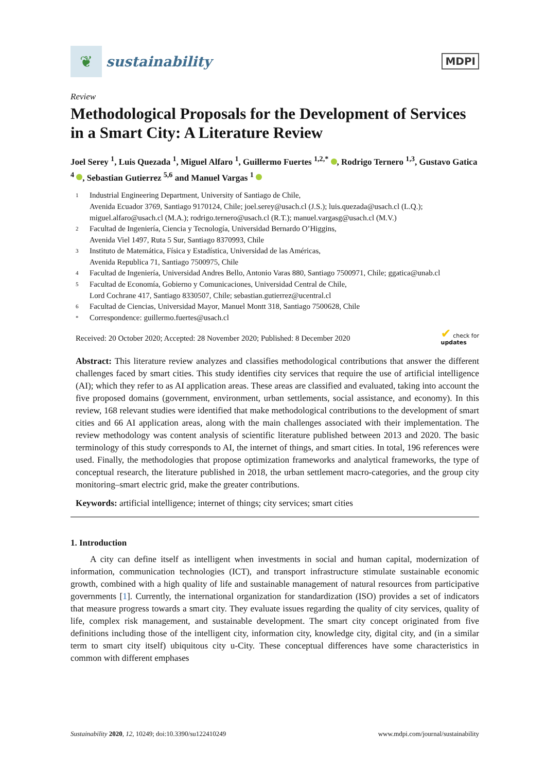❦
sustainability
MDPI
Review
Methodological Proposals for the Development of Services in a Smart City: A Literature Review
Joel Serey <sup>1</sup>, Luis Quezada <sup>1</sup>, Miguel Alfaro <sup>1</sup>, Guillermo Fuertes <sup>1,2,*</sup> , Rodrigo Ternero <sup>1,3</sup>, Gustavo Gatica <sup>4</sup> , Sebastian Gutierrez <sup>5,6</sup> and Manuel Vargas <sup>1</sup>
1 Industrial Engineering Department, University of Santiago de Chile,
Avenida Ecuador 3769, Santiago 9170124, Chile; joel.serey@usach.cl (J.S.); luis.quezada@usach.cl (L.Q.); miguel.alfaro@usach.cl (M.A.); rodrigo.ternero@usach.cl (R.T.); manuel.vargasg@usach.cl (M.V.)
2 Facultad de Ingeniería, Ciencia y Tecnología, Universidad Bernardo O’Higgins,
Avenida Viel 1497, Ruta 5 Sur, Santiago 8370993, Chile
3 Instituto de Matemática, Física y Estadística, Universidad de las Américas,
Avenida Republica 71, Santiago 7500975, Chile
4 Facultad de Ingeniería, Universidad Andres Bello, Antonio Varas 880, Santiago 7500971, Chile; ggatica@unab.cl
5 Facultad de Economía, Gobierno y Comunicaciones, Universidad Central de Chile,
Lord Cochrane 417, Santiago 8330507, Chile; sebastian.gutierrez@ucentral.cl
6 Facultad de Ciencias, Universidad Mayor, Manuel Montt 318, Santiago 7500628, Chile
* Correspondence: guillermo.fuertes@usach.cl
Received: 20 October 2020; Accepted: 28 November 2020; Published: 8 December 2020 ✔ check for
updates
Abstract: This literature review analyzes and classifies methodological contributions that answer the different challenges faced by smart cities. This study identifies city services that require the use of artificial intelligence (AI); which they refer to as AI application areas. These areas are classified and evaluated, taking into account the five proposed domains (government, environment, urban settlements, social assistance, and economy). In this review, 168 relevant studies were identified that make methodological contributions to the development of smart cities and 66 AI application areas, along with the main challenges associated with their implementation. The review methodology was content analysis of scientific literature published between 2013 and 2020. The basic terminology of this study corresponds to AI, the internet of things, and smart cities. In total, 196 references were used. Finally, the methodologies that propose optimization frameworks and analytical frameworks, the type of conceptual research, the literature published in 2018, the urban settlement macro-categories, and the group city monitoring–smart electric grid, make the greater contributions.
Keywords: artificial intelligence; internet of things; city services; smart cities
1. Introduction
A city can define itself as intelligent when investments in social and human capital, modernization of information, communication technologies (ICT), and transport infrastructure stimulate sustainable economic growth, combined with a high quality of life and sustainable management of natural resources from participative governments [1]. Currently, the international organization for standardization (ISO) provides a set of indicators that measure progress towards a smart city. They evaluate issues regarding the quality of city services, quality of life, complex risk management, and sustainable development. The smart city concept originated from five definitions including those of the intelligent city, information city, knowledge city, digital city, and (in a similar term to smart city itself) ubiquitous city u-City. These conceptual differences have some characteristics in common with different emphases
Sustainability 2020, 12, 10249; doi:10.3390/su122410249 www.mdpi.com/journal/sustainability